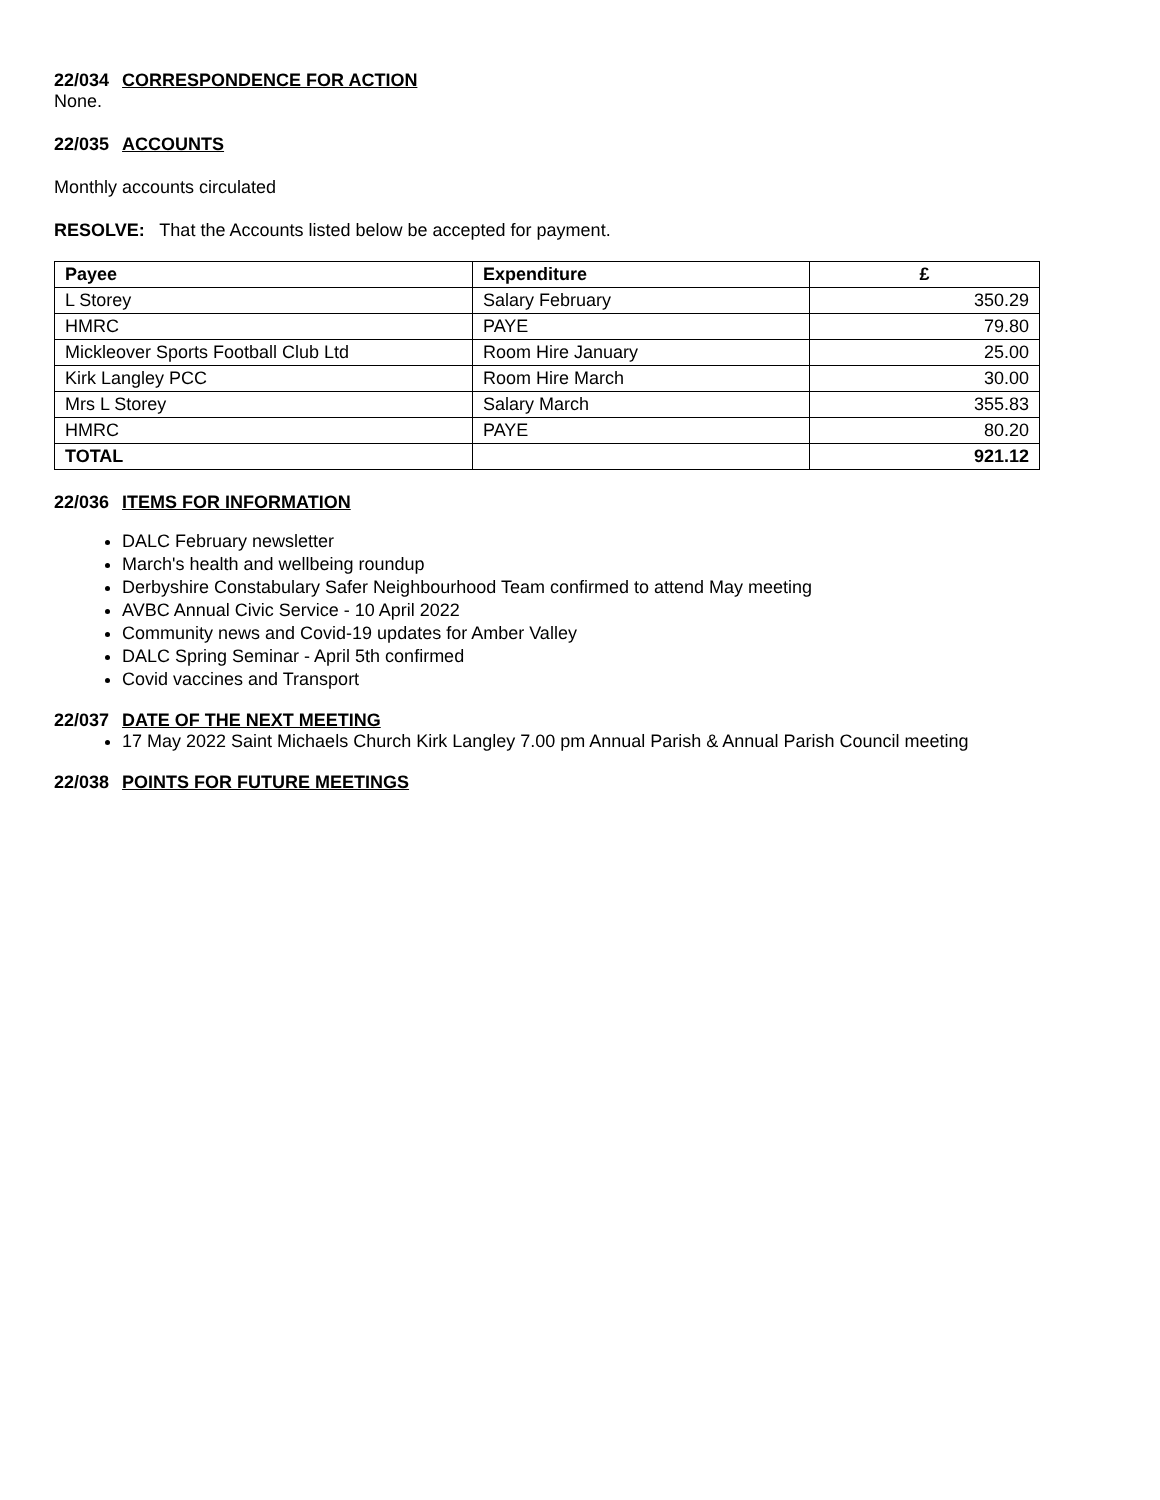22/034 CORRESPONDENCE FOR ACTION
None.
22/035 ACCOUNTS
Monthly accounts circulated
RESOLVE: That the Accounts listed below be accepted for payment.
| Payee | Expenditure | £ |
| --- | --- | --- |
| L Storey | Salary February | 350.29 |
| HMRC | PAYE | 79.80 |
| Mickleover Sports Football Club Ltd | Room Hire January | 25.00 |
| Kirk Langley PCC | Room Hire March | 30.00 |
| Mrs L Storey | Salary March | 355.83 |
| HMRC | PAYE | 80.20 |
| TOTAL | | 921.12 |
22/036 ITEMS FOR INFORMATION
DALC February newsletter
March's health and wellbeing roundup
Derbyshire Constabulary Safer Neighbourhood Team confirmed to attend May meeting
AVBC Annual Civic Service - 10 April 2022
Community news and Covid-19 updates for Amber Valley
DALC Spring Seminar - April 5th confirmed
Covid vaccines and Transport
22/037 DATE OF THE NEXT MEETING
17 May 2022 Saint Michaels Church Kirk Langley 7.00 pm Annual Parish & Annual Parish Council meeting
22/038 POINTS FOR FUTURE MEETINGS